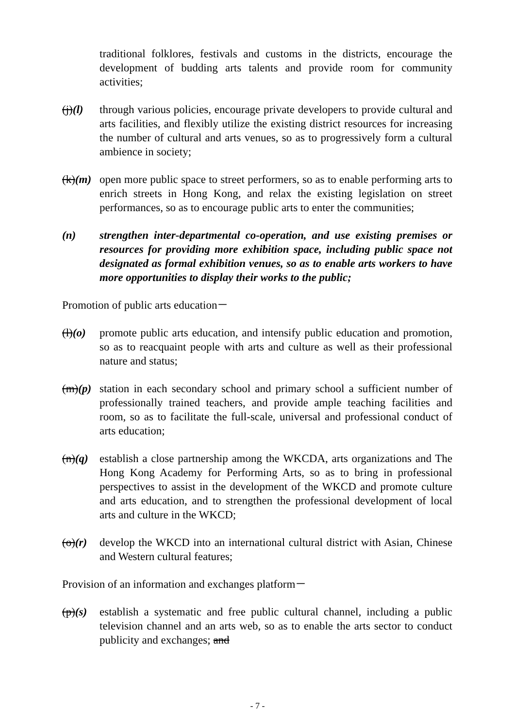traditional folklores, festivals and customs in the districts, encourage the development of budding arts talents and provide room for community activities;
(j)(l)
through various policies, encourage private developers to provide cultural and arts facilities, and flexibly utilize the existing district resources for increasing the number of cultural and arts venues, so as to progressively form a cultural ambience in society;
(k)(m)
open more public space to street performers, so as to enable performing arts to enrich streets in Hong Kong, and relax the existing legislation on street performances, so as to encourage public arts to enter the communities;
(n) strengthen inter-departmental co-operation, and use existing premises or resources for providing more exhibition space, including public space not designated as formal exhibition venues, so as to enable arts workers to have more opportunities to display their works to the public;
Promotion of public arts education－
(l)(o)
promote public arts education, and intensify public education and promotion, so as to reacquaint people with arts and culture as well as their professional nature and status;
(m)(p)
station in each secondary school and primary school a sufficient number of professionally trained teachers, and provide ample teaching facilities and room, so as to facilitate the full-scale, universal and professional conduct of arts education;
(n)(q)
establish a close partnership among the WKCDA, arts organizations and The Hong Kong Academy for Performing Arts, so as to bring in professional perspectives to assist in the development of the WKCD and promote culture and arts education, and to strengthen the professional development of local arts and culture in the WKCD;
(o)(r)
develop the WKCD into an international cultural district with Asian, Chinese and Western cultural features;
Provision of an information and exchanges platform－
(p)(s)
establish a systematic and free public cultural channel, including a public television channel and an arts web, so as to enable the arts sector to conduct publicity and exchanges; and
- 7 -